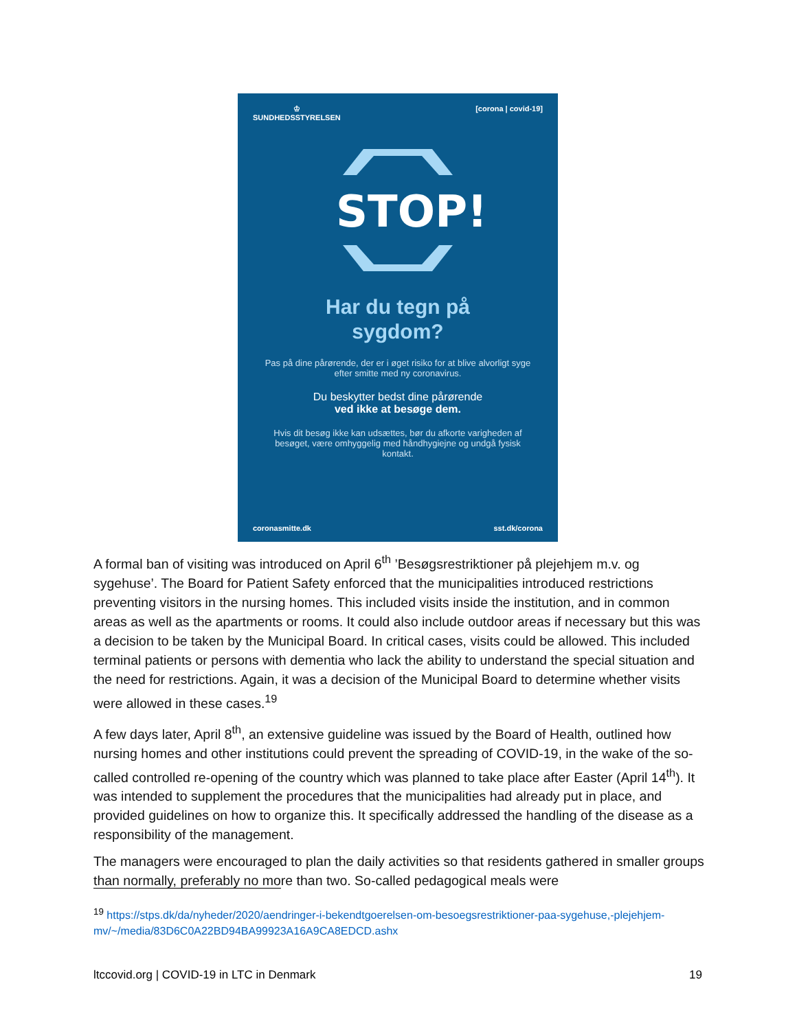♔
SUNDHEDSSTYRELSEN [corona | covid-19]
STOP!
Har du tegn på
sygdom?
Pas på dine pårørende, der er i øget risiko for at blive alvorligt syge efter smitte med ny coronavirus.
Du beskytter bedst dine pårørende
ved ikke at besøge dem.
Hvis dit besøg ikke kan udsættes, bør du afkorte varigheden af besøget, være omhyggelig med håndhygiejne og undgå fysisk kontakt.
coronasmitte.dk sst.dk/corona
A formal ban of visiting was introduced on April 6<sup>th</sup> ’Besøgsrestriktioner på plejehjem m.v. og sygehuse’. The Board for Patient Safety enforced that the municipalities introduced restrictions preventing visitors in the nursing homes. This included visits inside the institution, and in common areas as well as the apartments or rooms. It could also include outdoor areas if necessary but this was a decision to be taken by the Municipal Board. In critical cases, visits could be allowed. This included terminal patients or persons with dementia who lack the ability to understand the special situation and the need for restrictions. Again, it was a decision of the Municipal Board to determine whether visits were allowed in these cases.<sup>19</sup>
A few days later, April 8<sup>th</sup>, an extensive guideline was issued by the Board of Health, outlined how nursing homes and other institutions could prevent the spreading of COVID-19, in the wake of the so-called controlled re-opening of the country which was planned to take place after Easter (April 14<sup>th</sup>). It was intended to supplement the procedures that the municipalities had already put in place, and provided guidelines on how to organize this. It specifically addressed the handling of the disease as a responsibility of the management.
The managers were encouraged to plan the daily activities so that residents gathered in smaller groups than normally, preferably no more than two. So-called pedagogical meals were
<sup>19</sup> https://stps.dk/da/nyheder/2020/aendringer-i-bekendtgoerelsen-om-besoegsrestriktioner-paa-sygehuse,-plejehjem-mv/~/media/83D6C0A22BD94BA99923A16A9CA8EDCD.ashx
ltccovid.org | COVID-19 in LTC in Denmark 19